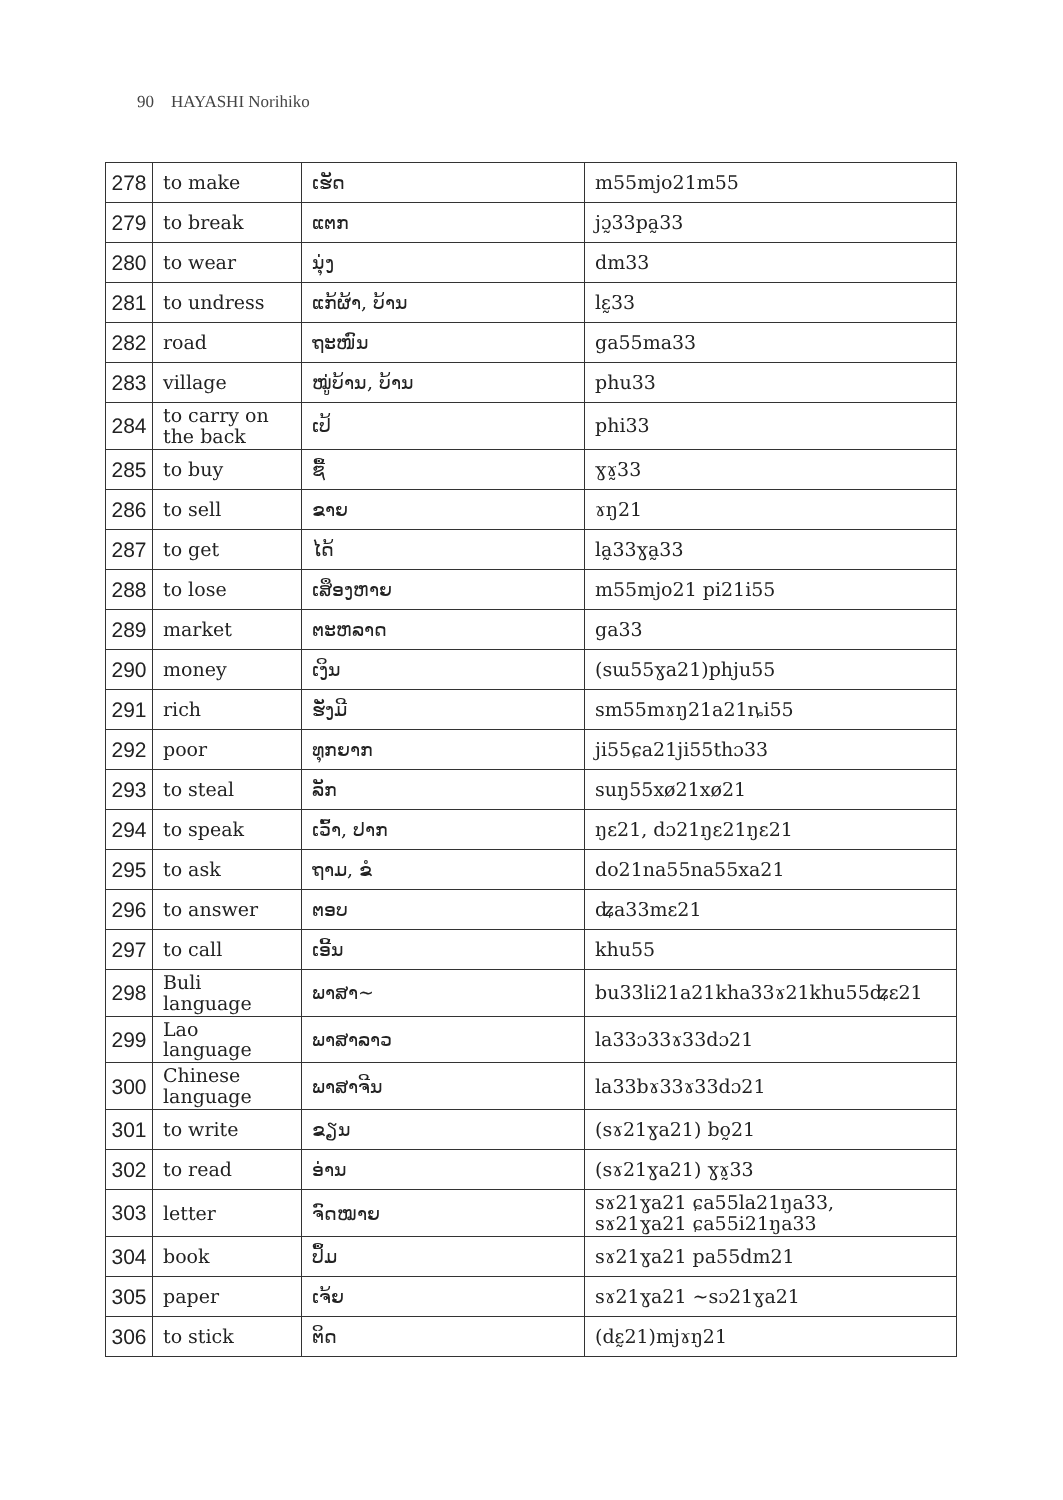90 HAYASHI Norihiko
| 278 | to make | ເຮັດ | m55mjo21m55 |
| 279 | to break | ແຕກ | jɔ̰33pa̰33 |
| 280 | to wear | ນຸ່ງ | dm33 |
| 281 | to undress | ແກ້ຜ້າ, ບ້ານ | lɛ̰33 |
| 282 | road | ຖະໜົນ | ga55ma33 |
| 283 | village | ໝູ່ບ້ານ, ບ້ານ | phu33 |
| 284 | to carry on the back | ເປ້ | phi33 |
| 285 | to buy | ຊື້ | ɣɤ̰33 |
| 286 | to sell | ຂາຍ | ɤŋ21 |
| 287 | to get | ໄດ້ | la̰33ɣa̰33 |
| 288 | to lose | ເສຶອງຫາຍ | m55mjo21 pi21i55 |
| 289 | market | ຕະຫລາດ | ga33 |
| 290 | money | ເງິນ | (sɯ55ɣa21)phju55 |
| 291 | rich | ຮັ່ງມີ | sm55mɤŋ21a21ȵi55 |
| 292 | poor | ທຸກຍາກ | ji55ɕa21ji55thɔ33 |
| 293 | to steal | ລັກ | suŋ55xø21xø21 |
| 294 | to speak | ເວົ້າ, ປາກ | ŋɛ21, dɔ21ŋɛ21ŋɛ21 |
| 295 | to ask | ຖາມ, ຂໍ | do21na55na55xa21 |
| 296 | to answer | ຕອບ | ʥa33mɛ21 |
| 297 | to call | ເອີ້ນ | khu55 |
| 298 | Buli language | ພາສາ~ | bu33li21a21kha33ɤ21khu55ʥɛ21 |
| 299 | Lao language | ພາສາລາວ | la33ɔ33ɤ33dɔ21 |
| 300 | Chinese language | ພາສາຈີນ | la33bɤ33ɤ33dɔ21 |
| 301 | to write | ຂຽນ | (sɤ21ɣa21) bo̰21 |
| 302 | to read | ອ່ານ | (sɤ21ɣa21) ɣɤ̰33 |
| 303 | letter | ຈົດໝາຍ | sɤ21ɣa21 ɕa55la21ŋa33, sɤ21ɣa21 ɕa55i21ŋa33 |
| 304 | book | ປຶ້ມ | sɤ21ɣa21 pa55dm21 |
| 305 | paper | ເຈ້ຍ | sɤ21ɣa21 ~sɔ21ɣa21 |
| 306 | to stick | ຕິດ | (dɛ̰21)mjɤŋ21 |